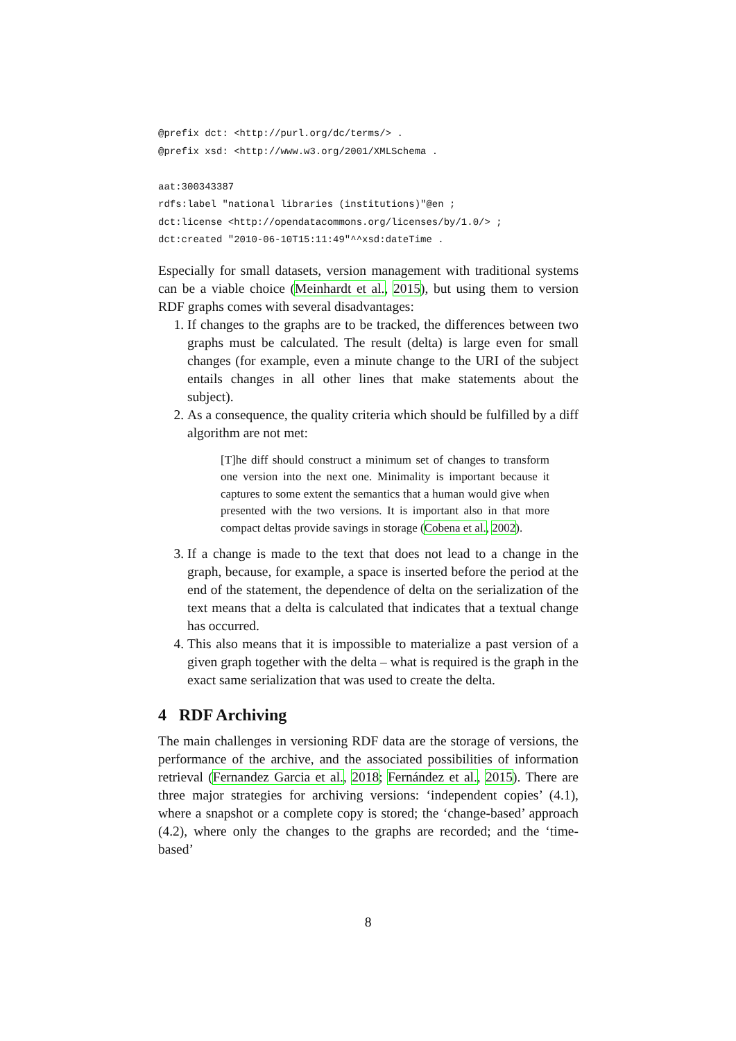@prefix dct: <http://purl.org/dc/terms/> .
@prefix xsd: <http://www.w3.org/2001/XMLSchema .

aat:300343387
rdfs:label "national libraries (institutions)"@en ;
dct:license <http://opendatacommons.org/licenses/by/1.0/> ;
dct:created "2010-06-10T15:11:49"^^xsd:dateTime .
Especially for small datasets, version management with traditional systems can be a viable choice (Meinhardt et al., 2015), but using them to version RDF graphs comes with several disadvantages:
1. If changes to the graphs are to be tracked, the differences between two graphs must be calculated. The result (delta) is large even for small changes (for example, even a minute change to the URI of the subject entails changes in all other lines that make statements about the subject).
2. As a consequence, the quality criteria which should be fulfilled by a diff algorithm are not met:
[T]he diff should construct a minimum set of changes to transform one version into the next one. Minimality is important because it captures to some extent the semantics that a human would give when presented with the two versions. It is important also in that more compact deltas provide savings in storage (Cobena et al., 2002).
3. If a change is made to the text that does not lead to a change in the graph, because, for example, a space is inserted before the period at the end of the statement, the dependence of delta on the serialization of the text means that a delta is calculated that indicates that a textual change has occurred.
4. This also means that it is impossible to materialize a past version of a given graph together with the delta – what is required is the graph in the exact same serialization that was used to create the delta.
4 RDF Archiving
The main challenges in versioning RDF data are the storage of versions, the performance of the archive, and the associated possibilities of information retrieval (Fernandez Garcia et al., 2018; Fernández et al., 2015). There are three major strategies for archiving versions: ‘independent copies’ (4.1), where a snapshot or a complete copy is stored; the ‘change-based’ approach (4.2), where only the changes to the graphs are recorded; and the ‘time-based’
8